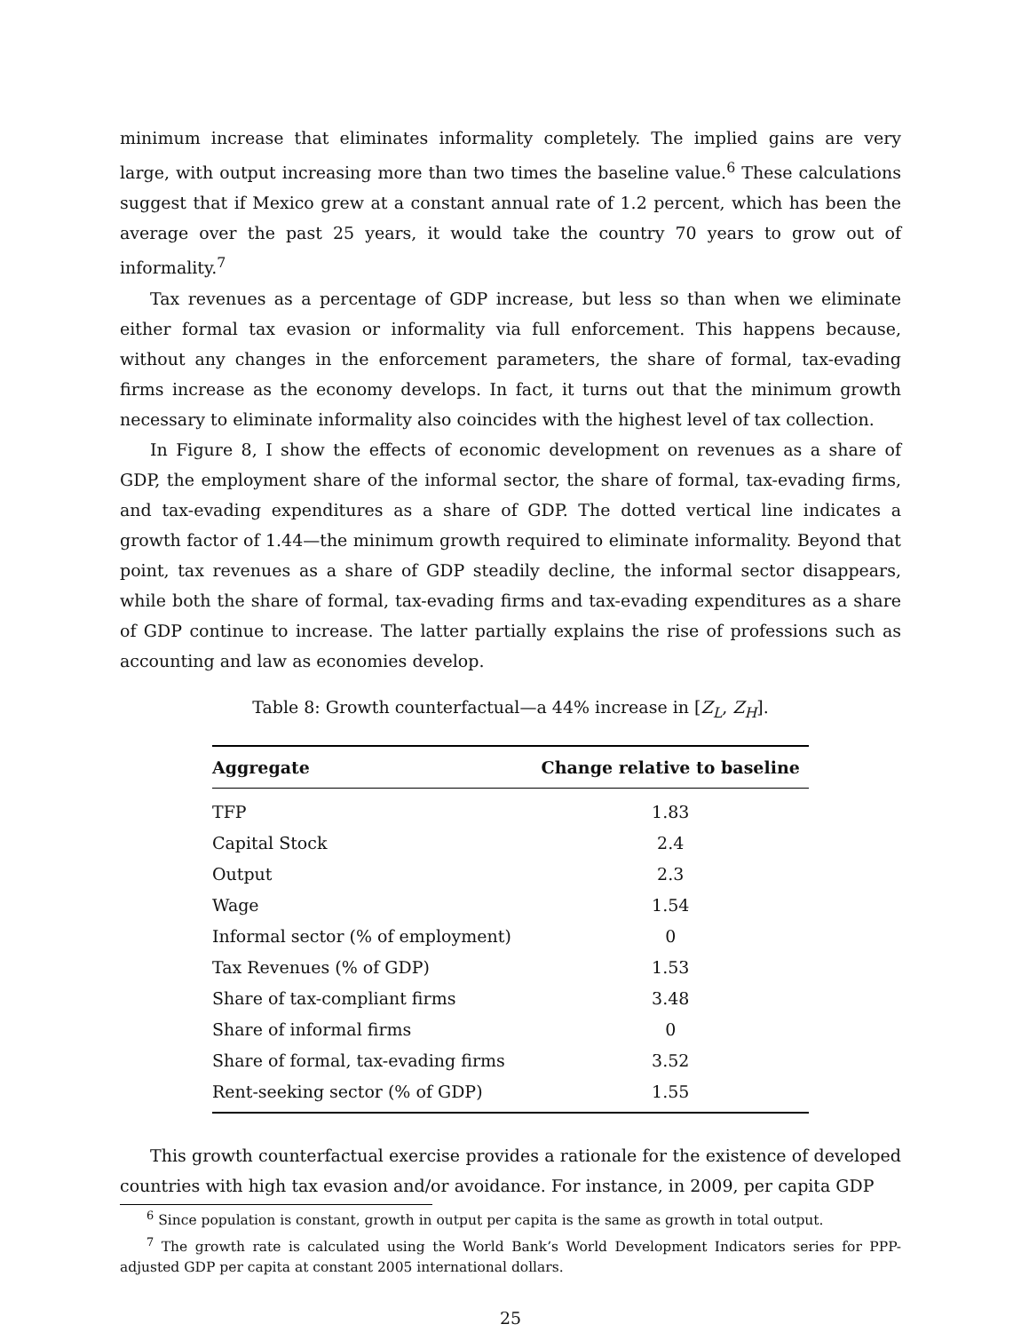minimum increase that eliminates informality completely. The implied gains are very large, with output increasing more than two times the baseline value.<sup>6</sup> These calculations suggest that if Mexico grew at a constant annual rate of 1.2 percent, which has been the average over the past 25 years, it would take the country 70 years to grow out of informality.<sup>7</sup>
Tax revenues as a percentage of GDP increase, but less so than when we eliminate either formal tax evasion or informality via full enforcement. This happens because, without any changes in the enforcement parameters, the share of formal, tax-evading firms increase as the economy develops. In fact, it turns out that the minimum growth necessary to eliminate informality also coincides with the highest level of tax collection.
In Figure 8, I show the effects of economic development on revenues as a share of GDP, the employment share of the informal sector, the share of formal, tax-evading firms, and tax-evading expenditures as a share of GDP. The dotted vertical line indicates a growth factor of 1.44—the minimum growth required to eliminate informality. Beyond that point, tax revenues as a share of GDP steadily decline, the informal sector disappears, while both the share of formal, tax-evading firms and tax-evading expenditures as a share of GDP continue to increase. The latter partially explains the rise of professions such as accounting and law as economies develop.
Table 8: Growth counterfactual—a 44% increase in [Z<sub>L</sub>, Z<sub>H</sub>].
| Aggregate | Change relative to baseline |
| --- | --- |
| TFP | 1.83 |
| Capital Stock | 2.4 |
| Output | 2.3 |
| Wage | 1.54 |
| Informal sector (% of employment) | 0 |
| Tax Revenues (% of GDP) | 1.53 |
| Share of tax-compliant firms | 3.48 |
| Share of informal firms | 0 |
| Share of formal, tax-evading firms | 3.52 |
| Rent-seeking sector (% of GDP) | 1.55 |
This growth counterfactual exercise provides a rationale for the existence of developed countries with high tax evasion and/or avoidance. For instance, in 2009, per capita GDP
<sup>6</sup> Since population is constant, growth in output per capita is the same as growth in total output.
<sup>7</sup> The growth rate is calculated using the World Bank’s World Development Indicators series for PPP-adjusted GDP per capita at constant 2005 international dollars.
25